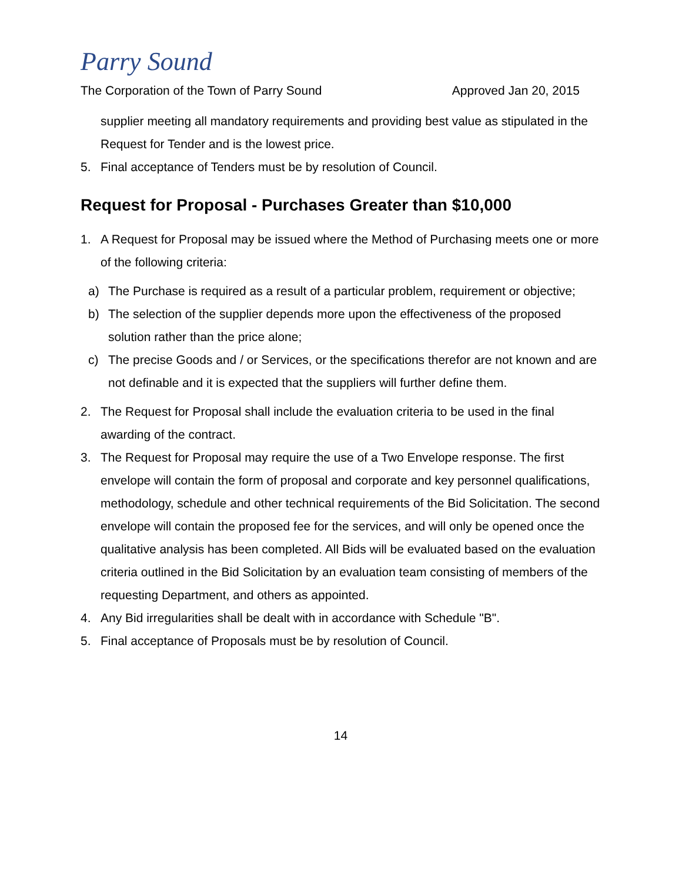Parry Sound
The Corporation of the Town of Parry Sound Approved Jan 20, 2015
supplier meeting all mandatory requirements and providing best value as stipulated in the Request for Tender and is the lowest price.
5. Final acceptance of Tenders must be by resolution of Council.
Request for Proposal - Purchases Greater than $10,000
1. A Request for Proposal may be issued where the Method of Purchasing meets one or more of the following criteria:
a) The Purchase is required as a result of a particular problem, requirement or objective;
b) The selection of the supplier depends more upon the effectiveness of the proposed solution rather than the price alone;
c) The precise Goods and / or Services, or the specifications therefor are not known and are not definable and it is expected that the suppliers will further define them.
2. The Request for Proposal shall include the evaluation criteria to be used in the final awarding of the contract.
3. The Request for Proposal may require the use of a Two Envelope response. The first envelope will contain the form of proposal and corporate and key personnel qualifications, methodology, schedule and other technical requirements of the Bid Solicitation. The second envelope will contain the proposed fee for the services, and will only be opened once the qualitative analysis has been completed. All Bids will be evaluated based on the evaluation criteria outlined in the Bid Solicitation by an evaluation team consisting of members of the requesting Department, and others as appointed.
4. Any Bid irregularities shall be dealt with in accordance with Schedule "B".
5. Final acceptance of Proposals must be by resolution of Council.
14